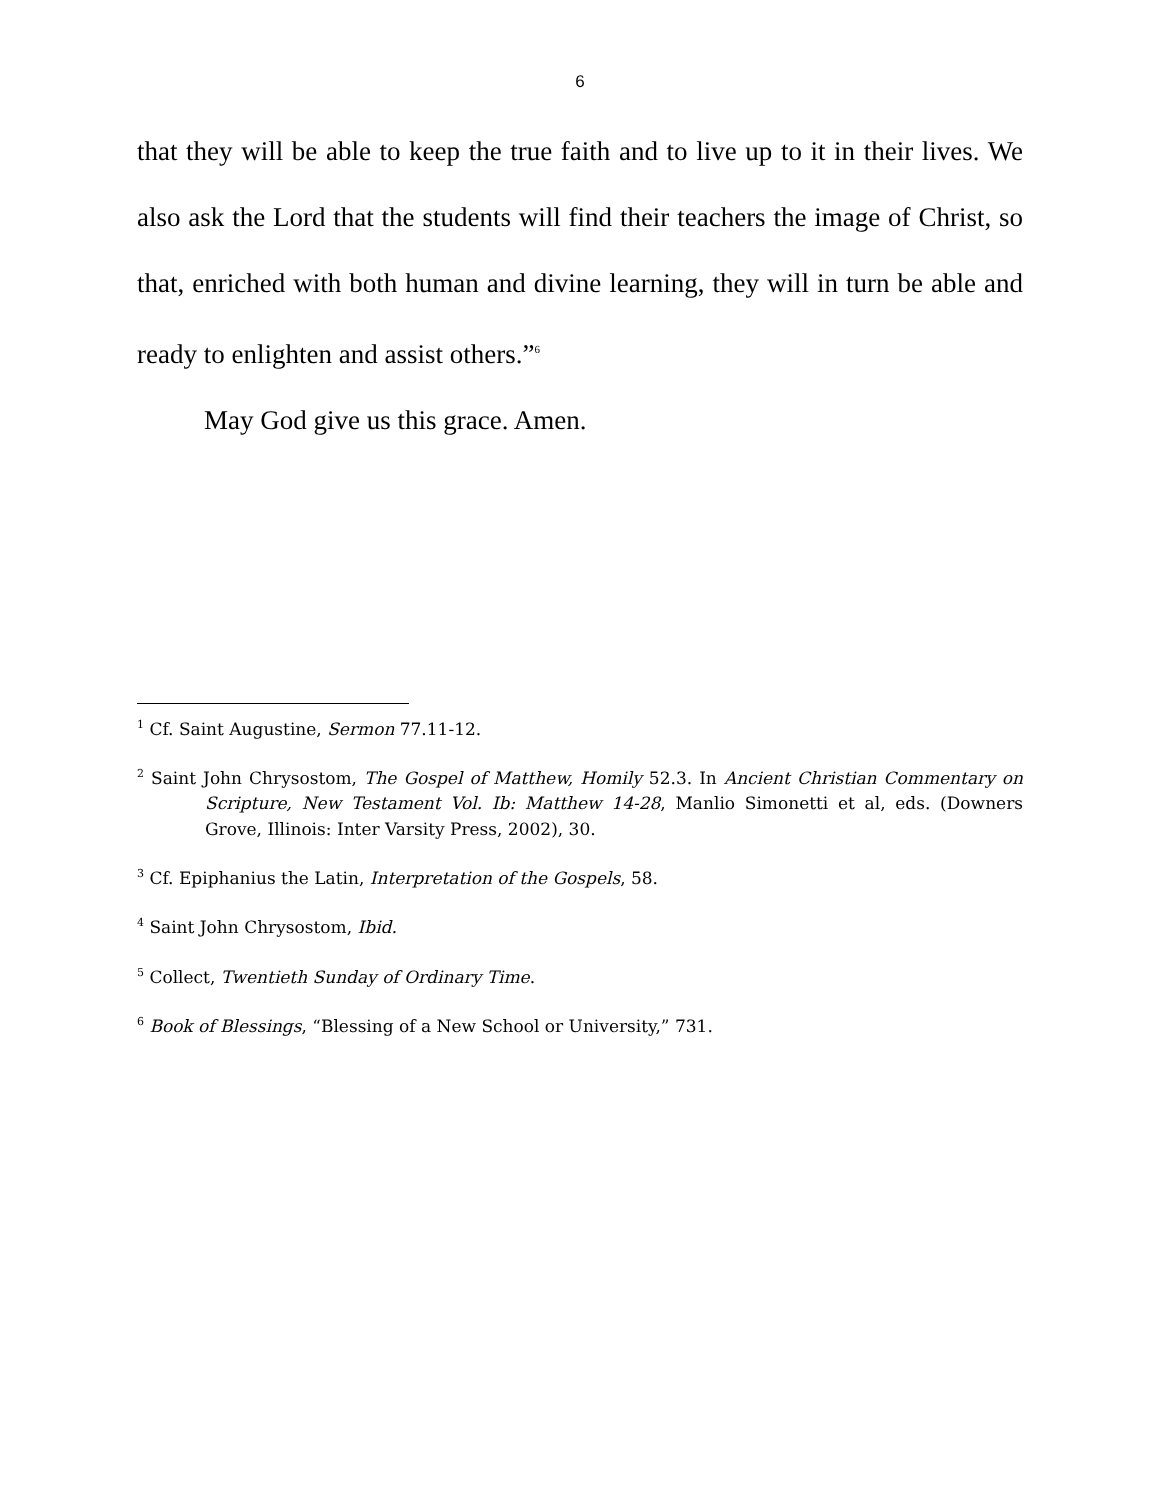6
that they will be able to keep the true faith and to live up to it in their lives. We also ask the Lord that the students will find their teachers the image of Christ, so that, enriched with both human and divine learning, they will in turn be able and ready to enlighten and assist others.”<sup>6</sup>
May God give us this grace. Amen.
<sup>1</sup> Cf. Saint Augustine, Sermon 77.11-12.
<sup>2</sup> Saint John Chrysostom, The Gospel of Matthew, Homily 52.3. In Ancient Christian Commentary on Scripture, New Testament Vol. Ib: Matthew 14-28, Manlio Simonetti et al, eds. (Downers Grove, Illinois: Inter Varsity Press, 2002), 30.
<sup>3</sup> Cf. Epiphanius the Latin, Interpretation of the Gospels, 58.
<sup>4</sup> Saint John Chrysostom, Ibid.
<sup>5</sup> Collect, Twentieth Sunday of Ordinary Time.
<sup>6</sup> Book of Blessings, “Blessing of a New School or University,” 731.